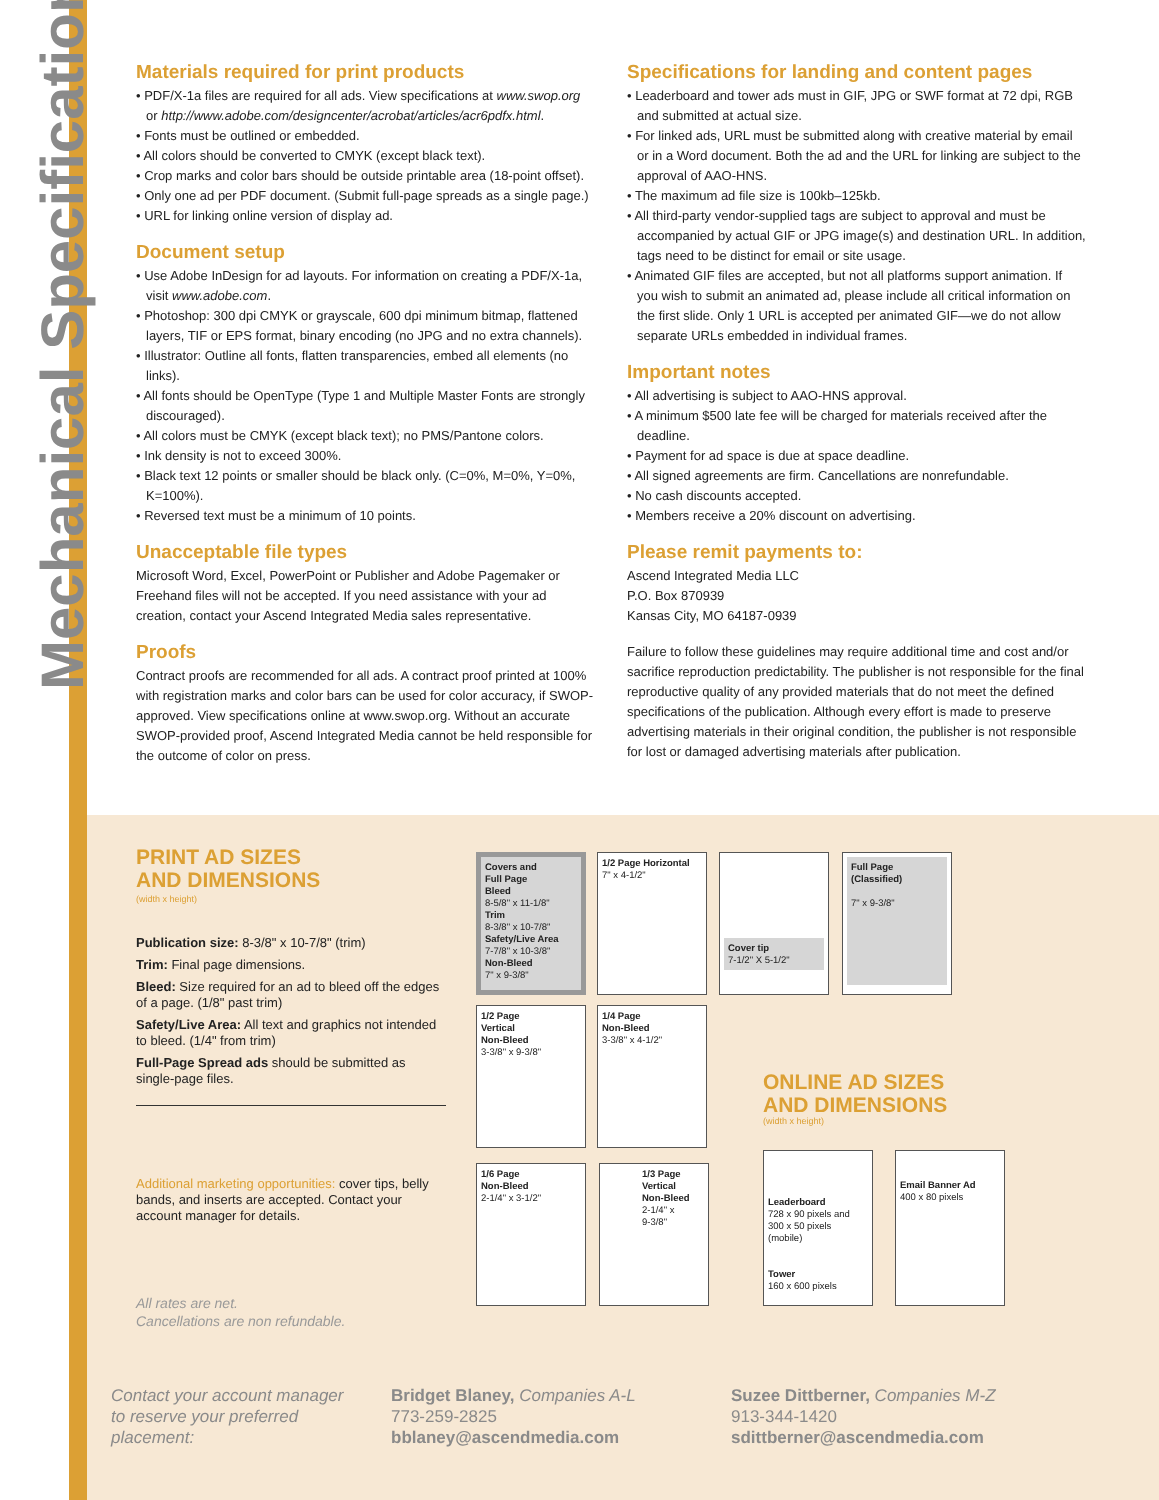Mechanical Specifications
Materials required for print products
• PDF/X-1a files are required for all ads. View specifications at www.swop.org or http://www.adobe.com/designcenter/acrobat/articles/acr6pdfx.html.
• Fonts must be outlined or embedded.
• All colors should be converted to CMYK (except black text).
• Crop marks and color bars should be outside printable area (18-point offset).
• Only one ad per PDF document. (Submit full-page spreads as a single page.)
• URL for linking online version of display ad.
Document setup
• Use Adobe InDesign for ad layouts. For information on creating a PDF/X-1a, visit www.adobe.com.
• Photoshop: 300 dpi CMYK or grayscale, 600 dpi minimum bitmap, flattened layers, TIF or EPS format, binary encoding (no JPG and no extra channels).
• Illustrator: Outline all fonts, flatten transparencies, embed all elements (no links).
• All fonts should be OpenType (Type 1 and Multiple Master Fonts are strongly discouraged).
• All colors must be CMYK (except black text); no PMS/Pantone colors.
• Ink density is not to exceed 300%.
• Black text 12 points or smaller should be black only. (C=0%, M=0%, Y=0%, K=100%).
• Reversed text must be a minimum of 10 points.
Unacceptable file types
Microsoft Word, Excel, PowerPoint or Publisher and Adobe Pagemaker or Freehand files will not be accepted. If you need assistance with your ad creation, contact your Ascend Integrated Media sales representative.
Proofs
Contract proofs are recommended for all ads. A contract proof printed at 100% with registration marks and color bars can be used for color accuracy, if SWOP-approved. View specifications online at www.swop.org. Without an accurate SWOP-provided proof, Ascend Integrated Media cannot be held responsible for the outcome of color on press.
Specifications for landing and content pages
• Leaderboard and tower ads must in GIF, JPG or SWF format at 72 dpi, RGB and submitted at actual size.
• For linked ads, URL must be submitted along with creative material by email or in a Word document. Both the ad and the URL for linking are subject to the approval of AAO-HNS.
• The maximum ad file size is 100kb–125kb.
• All third-party vendor-supplied tags are subject to approval and must be accompanied by actual GIF or JPG image(s) and destination URL. In addition, tags need to be distinct for email or site usage.
• Animated GIF files are accepted, but not all platforms support animation. If you wish to submit an animated ad, please include all critical information on the first slide. Only 1 URL is accepted per animated GIF—we do not allow separate URLs embedded in individual frames.
Important notes
• All advertising is subject to AAO-HNS approval.
• A minimum $500 late fee will be charged for materials received after the deadline.
• Payment for ad space is due at space deadline.
• All signed agreements are firm. Cancellations are nonrefundable.
• No cash discounts accepted.
• Members receive a 20% discount on advertising.
Please remit payments to:
Ascend Integrated Media LLC
P.O. Box 870939
Kansas City, MO 64187-0939
Failure to follow these guidelines may require additional time and cost and/or sacrifice reproduction predictability. The publisher is not responsible for the final reproductive quality of any provided materials that do not meet the defined specifications of the publication. Although every effort is made to preserve advertising materials in their original condition, the publisher is not responsible for lost or damaged advertising materials after publication.
PRINT AD SIZES
AND DIMENSIONS
(width x height)
Publication size: 8-3/8" x 10-7/8" (trim)
Trim: Final page dimensions.
Bleed: Size required for an ad to bleed off the edges of a page. (1/8" past trim)
Safety/Live Area: All text and graphics not intended to bleed. (1/4" from trim)
Full-Page Spread ads should be submitted as single-page files.
Additional marketing opportunities: cover tips, belly bands, and inserts are accepted. Contact your account manager for details.
All rates are net.
Cancellations are non refundable.
Covers and
Full Page
Bleed
8-5/8" x 11-1/8"
Trim
8-3/8" x 10-7/8"
Safety/Live Area
7-7/8" x 10-3/8"
Non-Bleed
7" x 9-3/8"
1/2 Page Horizontal
7" x 4-1/2"
Cover tip
7-1/2" X 5-1/2"
Full Page
(Classified)
7" x 9-3/8"
1/2 Page
Vertical
Non-Bleed
3-3/8" x 9-3/8"
1/4 Page
Non-Bleed
3-3/8" x 4-1/2"
1/6 Page
Non-Bleed
2-1/4" x 3-1/2"
1/3 Page
Vertical
Non-Bleed
2-1/4" x
9-3/8"
ONLINE AD SIZES
AND DIMENSIONS
(width x height)
Leaderboard
728 x 90 pixels and 300 x 50 pixels (mobile)
Tower
160 x 600 pixels
Email Banner Ad
400 x 80 pixels
Contact your account manager to reserve your preferred placement:
Bridget Blaney, Companies A-L
773-259-2825
bblaney@ascendmedia.com
Suzee Dittberner, Companies M-Z
913-344-1420
sdittberner@ascendmedia.com